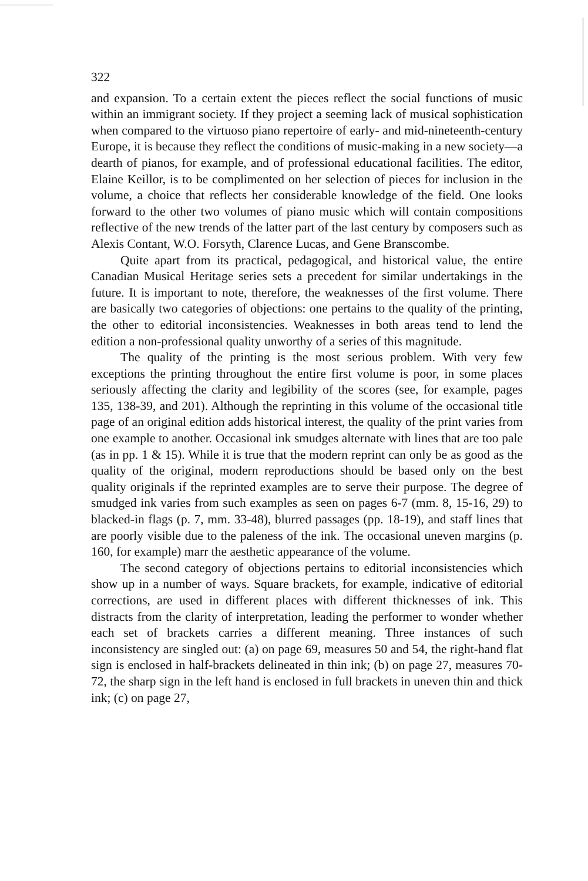322
and expansion. To a certain extent the pieces reflect the social functions of music within an immigrant society. If they project a seeming lack of musical sophistication when compared to the virtuoso piano repertoire of early- and mid-nineteenth-century Europe, it is because they reflect the conditions of music-making in a new society—a dearth of pianos, for example, and of professional educational facilities. The editor, Elaine Keillor, is to be complimented on her selection of pieces for inclusion in the volume, a choice that reflects her considerable knowledge of the field. One looks forward to the other two volumes of piano music which will contain compositions reflective of the new trends of the latter part of the last century by composers such as Alexis Contant, W.O. Forsyth, Clarence Lucas, and Gene Branscombe.
Quite apart from its practical, pedagogical, and historical value, the entire Canadian Musical Heritage series sets a precedent for similar undertakings in the future. It is important to note, therefore, the weaknesses of the first volume. There are basically two categories of objections: one pertains to the quality of the printing, the other to editorial inconsistencies. Weaknesses in both areas tend to lend the edition a non-professional quality unworthy of a series of this magnitude.
The quality of the printing is the most serious problem. With very few exceptions the printing throughout the entire first volume is poor, in some places seriously affecting the clarity and legibility of the scores (see, for example, pages 135, 138-39, and 201). Although the reprinting in this volume of the occasional title page of an original edition adds historical interest, the quality of the print varies from one example to another. Occasional ink smudges alternate with lines that are too pale (as in pp. 1 & 15). While it is true that the modern reprint can only be as good as the quality of the original, modern reproductions should be based only on the best quality originals if the reprinted examples are to serve their purpose. The degree of smudged ink varies from such examples as seen on pages 6-7 (mm. 8, 15-16, 29) to blacked-in flags (p. 7, mm. 33-48), blurred passages (pp. 18-19), and staff lines that are poorly visible due to the paleness of the ink. The occasional uneven margins (p. 160, for example) marr the aesthetic appearance of the volume.
The second category of objections pertains to editorial inconsistencies which show up in a number of ways. Square brackets, for example, indicative of editorial corrections, are used in different places with different thicknesses of ink. This distracts from the clarity of interpretation, leading the performer to wonder whether each set of brackets carries a different meaning. Three instances of such inconsistency are singled out: (a) on page 69, measures 50 and 54, the right-hand flat sign is enclosed in half-brackets delineated in thin ink; (b) on page 27, measures 70-72, the sharp sign in the left hand is enclosed in full brackets in uneven thin and thick ink; (c) on page 27,